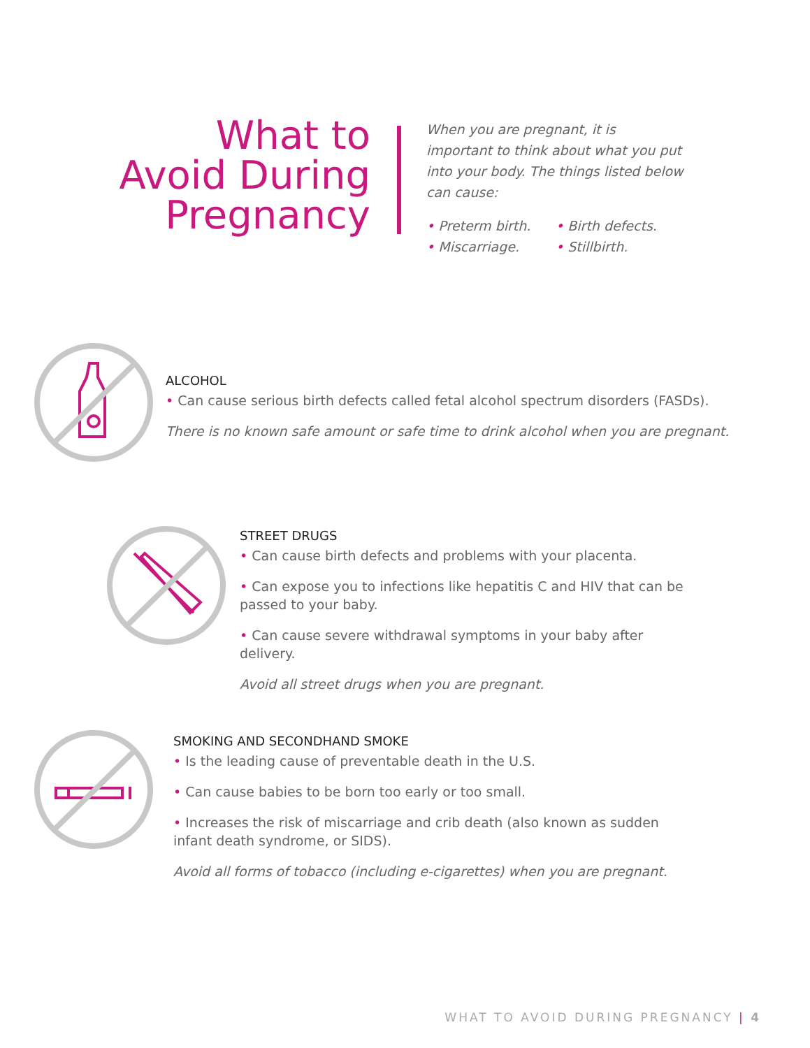What to
Avoid During
Pregnancy
When you are pregnant, it is important to think about what you put into your body. The things listed below can cause:
• Preterm birth.
• Birth defects.
• Miscarriage.
• Stillbirth.
ALCOHOL
• Can cause serious birth defects called fetal alcohol spectrum disorders (FASDs).
There is no known safe amount or safe time to drink alcohol when you are pregnant.
STREET DRUGS
• Can cause birth defects and problems with your placenta.
• Can expose you to infections like hepatitis C and HIV that can be passed to your baby.
• Can cause severe withdrawal symptoms in your baby after delivery.
Avoid all street drugs when you are pregnant.
SMOKING AND SECONDHAND SMOKE
• Is the leading cause of preventable death in the U.S.
• Can cause babies to be born too early or too small.
• Increases the risk of miscarriage and crib death (also known as sudden infant death syndrome, or SIDS).
Avoid all forms of tobacco (including e-cigarettes) when you are pregnant.
WHAT TO AVOID DURING PREGNANCY | 4